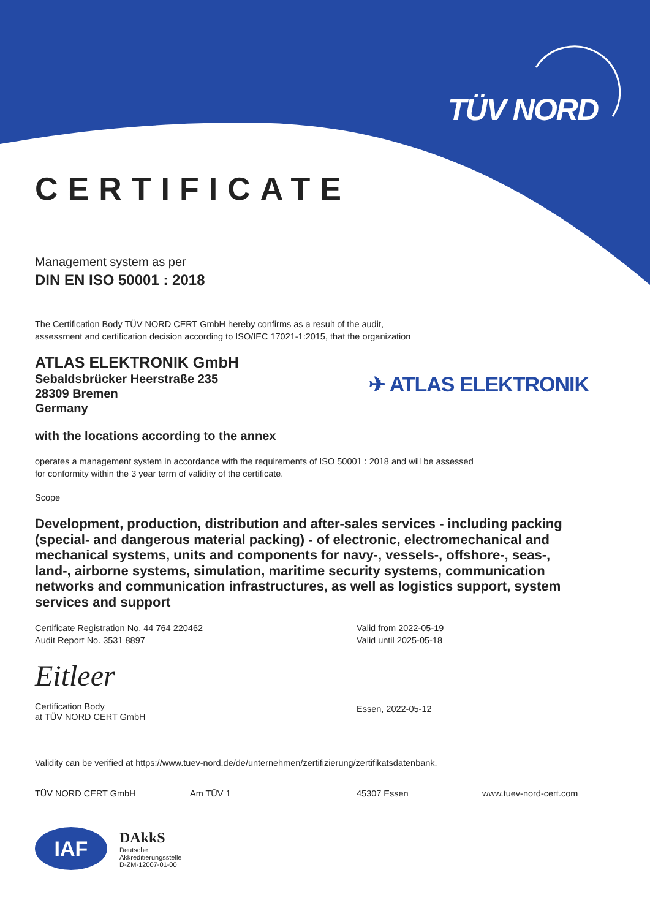TÜV NORD
CERTIFICATE
Management system as per
DIN EN ISO 50001 : 2018
The Certification Body TÜV NORD CERT GmbH hereby confirms as a result of the audit,
assessment and certification decision according to ISO/IEC 17021-1:2015, that the organization
ATLAS ELEKTRONIK GmbH
Sebaldsbrücker Heerstraße 235
28309 Bremen
Germany
✈ ATLAS ELEKTRONIK
with the locations according to the annex
operates a management system in accordance with the requirements of ISO 50001 : 2018 and will be assessed
for conformity within the 3 year term of validity of the certificate.
Scope
Development, production, distribution and after-sales services - including packing (special- and dangerous material packing) - of electronic, electromechanical and mechanical systems, units and components for navy-, vessels-, offshore-, seas-, land-, airborne systems, simulation, maritime security systems, communication networks and communication infrastructures, as well as logistics support, system services and support
Certificate Registration No. 44 764 220462
Audit Report No. 3531 8897
Eitleer
Certification Body
at TÜV NORD CERT GmbH
Valid from 2022-05-19
Valid until 2025-05-18
Essen, 2022-05-12
Validity can be verified at https://www.tuev-nord.de/de/unternehmen/zertifizierung/zertifikatsdatenbank.
TÜV NORD CERT GmbH Am TÜV 1 45307 Essen www.tuev-nord-cert.com
IAF
DAkkS
Deutsche
Akkreditierungsstelle
D-ZM-12007-01-00